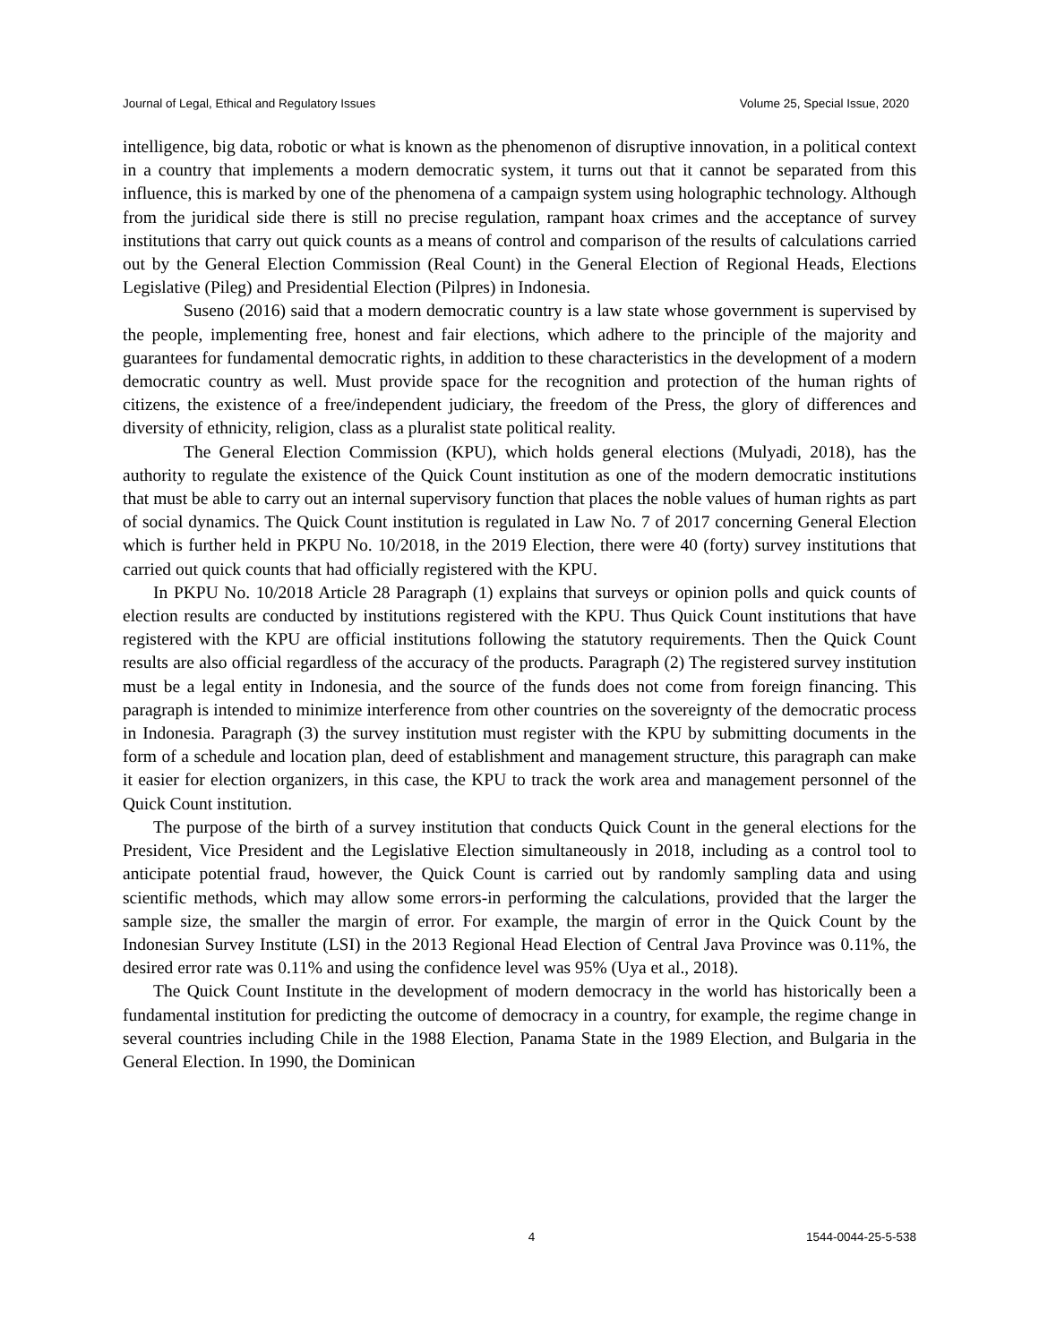Journal of Legal, Ethical and Regulatory Issues Volume 25, Special Issue, 2020
intelligence, big data, robotic or what is known as the phenomenon of disruptive innovation, in a political context in a country that implements a modern democratic system, it turns out that it cannot be separated from this influence, this is marked by one of the phenomena of a campaign system using holographic technology. Although from the juridical side there is still no precise regulation, rampant hoax crimes and the acceptance of survey institutions that carry out quick counts as a means of control and comparison of the results of calculations carried out by the General Election Commission (Real Count) in the General Election of Regional Heads, Elections Legislative (Pileg) and Presidential Election (Pilpres) in Indonesia.
Suseno (2016) said that a modern democratic country is a law state whose government is supervised by the people, implementing free, honest and fair elections, which adhere to the principle of the majority and guarantees for fundamental democratic rights, in addition to these characteristics in the development of a modern democratic country as well. Must provide space for the recognition and protection of the human rights of citizens, the existence of a free/independent judiciary, the freedom of the Press, the glory of differences and diversity of ethnicity, religion, class as a pluralist state political reality.
The General Election Commission (KPU), which holds general elections (Mulyadi, 2018), has the authority to regulate the existence of the Quick Count institution as one of the modern democratic institutions that must be able to carry out an internal supervisory function that places the noble values of human rights as part of social dynamics. The Quick Count institution is regulated in Law No. 7 of 2017 concerning General Election which is further held in PKPU No. 10/2018, in the 2019 Election, there were 40 (forty) survey institutions that carried out quick counts that had officially registered with the KPU.
In PKPU No. 10/2018 Article 28 Paragraph (1) explains that surveys or opinion polls and quick counts of election results are conducted by institutions registered with the KPU. Thus Quick Count institutions that have registered with the KPU are official institutions following the statutory requirements. Then the Quick Count results are also official regardless of the accuracy of the products. Paragraph (2) The registered survey institution must be a legal entity in Indonesia, and the source of the funds does not come from foreign financing. This paragraph is intended to minimize interference from other countries on the sovereignty of the democratic process in Indonesia. Paragraph (3) the survey institution must register with the KPU by submitting documents in the form of a schedule and location plan, deed of establishment and management structure, this paragraph can make it easier for election organizers, in this case, the KPU to track the work area and management personnel of the Quick Count institution.
The purpose of the birth of a survey institution that conducts Quick Count in the general elections for the President, Vice President and the Legislative Election simultaneously in 2018, including as a control tool to anticipate potential fraud, however, the Quick Count is carried out by randomly sampling data and using scientific methods, which may allow some errors-in performing the calculations, provided that the larger the sample size, the smaller the margin of error. For example, the margin of error in the Quick Count by the Indonesian Survey Institute (LSI) in the 2013 Regional Head Election of Central Java Province was 0.11%, the desired error rate was 0.11% and using the confidence level was 95% (Uya et al., 2018).
The Quick Count Institute in the development of modern democracy in the world has historically been a fundamental institution for predicting the outcome of democracy in a country, for example, the regime change in several countries including Chile in the 1988 Election, Panama State in the 1989 Election, and Bulgaria in the General Election. In 1990, the Dominican
4 1544-0044-25-5-538